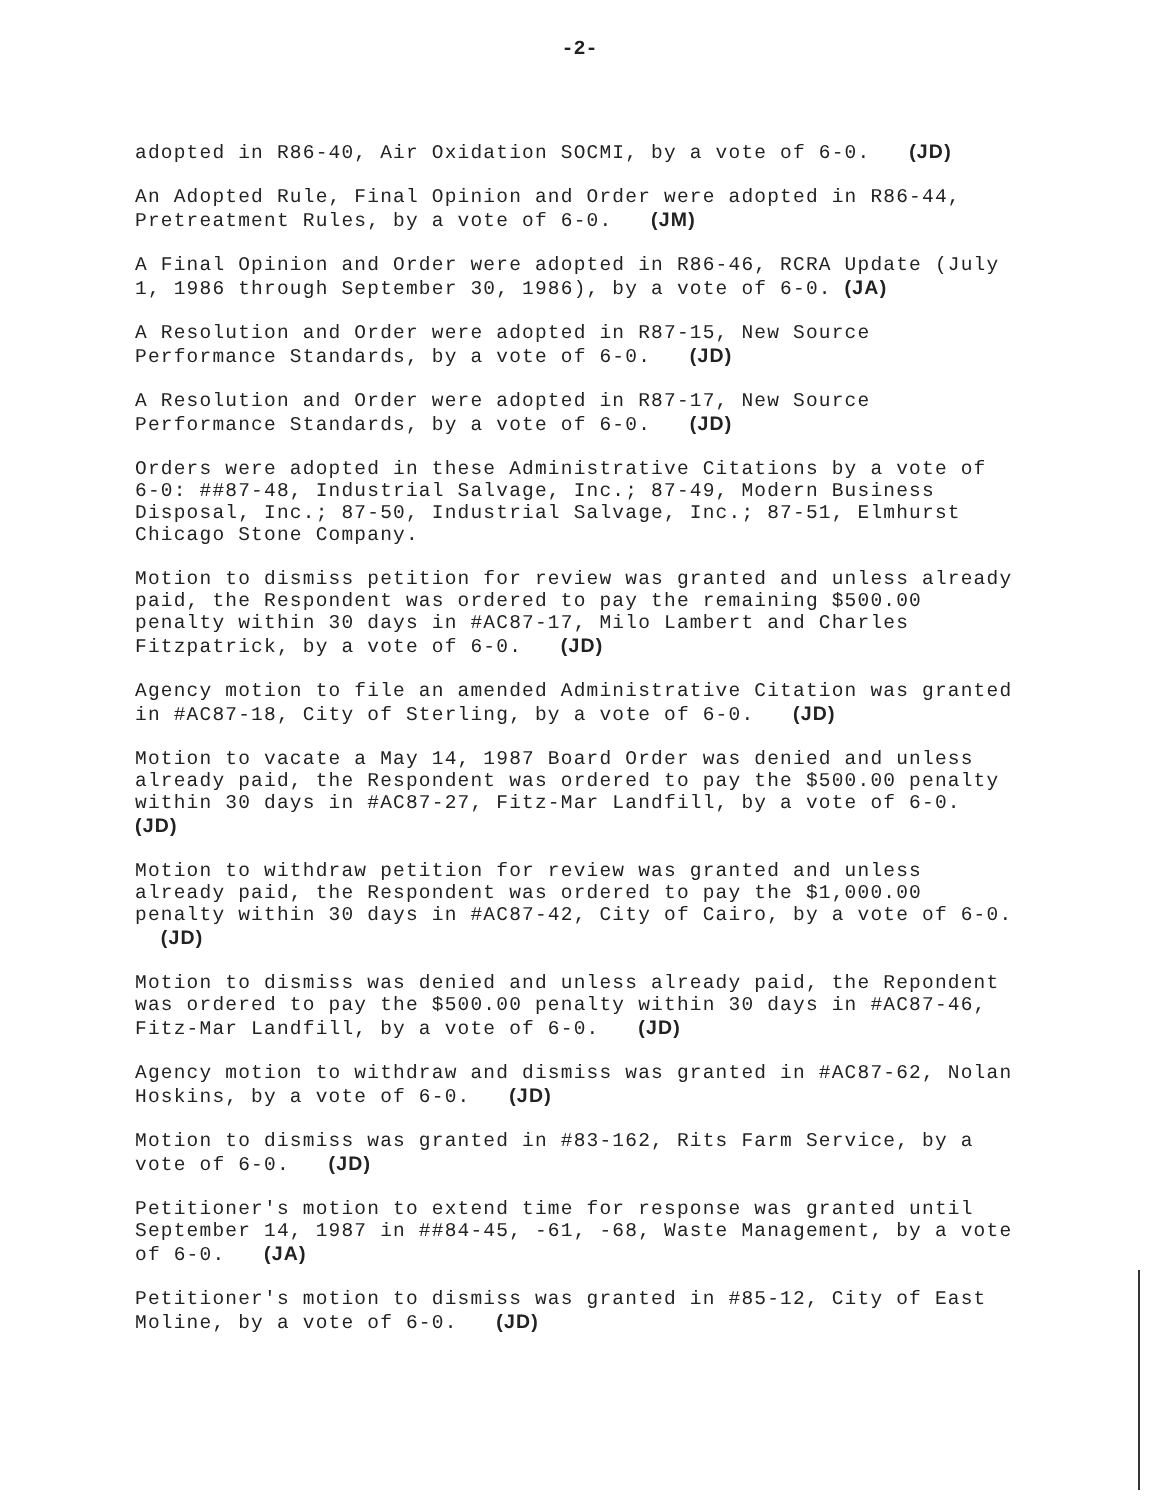-2-
adopted in R86-40, Air Oxidation SOCMI, by a vote of 6-0. (JD)
An Adopted Rule, Final Opinion and Order were adopted in R86-44, Pretreatment Rules, by a vote of 6-0. (JM)
A Final Opinion and Order were adopted in R86-46, RCRA Update (July 1, 1986 through September 30, 1986), by a vote of 6-0. (JA)
A Resolution and Order were adopted in R87-15, New Source Performance Standards, by a vote of 6-0. (JD)
A Resolution and Order were adopted in R87-17, New Source Performance Standards, by a vote of 6-0. (JD)
Orders were adopted in these Administrative Citations by a vote of 6-0: ##87-48, Industrial Salvage, Inc.; 87-49, Modern Business Disposal, Inc.; 87-50, Industrial Salvage, Inc.; 87-51, Elmhurst Chicago Stone Company.
Motion to dismiss petition for review was granted and unless already paid, the Respondent was ordered to pay the remaining $500.00 penalty within 30 days in #AC87-17, Milo Lambert and Charles Fitzpatrick, by a vote of 6-0. (JD)
Agency motion to file an amended Administrative Citation was granted in #AC87-18, City of Sterling, by a vote of 6-0. (JD)
Motion to vacate a May 14, 1987 Board Order was denied and unless already paid, the Respondent was ordered to pay the $500.00 penalty within 30 days in #AC87-27, Fitz-Mar Landfill, by a vote of 6-0. (JD)
Motion to withdraw petition for review was granted and unless already paid, the Respondent was ordered to pay the $1,000.00 penalty within 30 days in #AC87-42, City of Cairo, by a vote of 6-0. (JD)
Motion to dismiss was denied and unless already paid, the Repondent was ordered to pay the $500.00 penalty within 30 days in #AC87-46, Fitz-Mar Landfill, by a vote of 6-0. (JD)
Agency motion to withdraw and dismiss was granted in #AC87-62, Nolan Hoskins, by a vote of 6-0. (JD)
Motion to dismiss was granted in #83-162, Rits Farm Service, by a vote of 6-0. (JD)
Petitioner's motion to extend time for response was granted until September 14, 1987 in ##84-45, -61, -68, Waste Management, by a vote of 6-0. (JA)
Petitioner's motion to dismiss was granted in #85-12, City of East Moline, by a vote of 6-0. (JD)